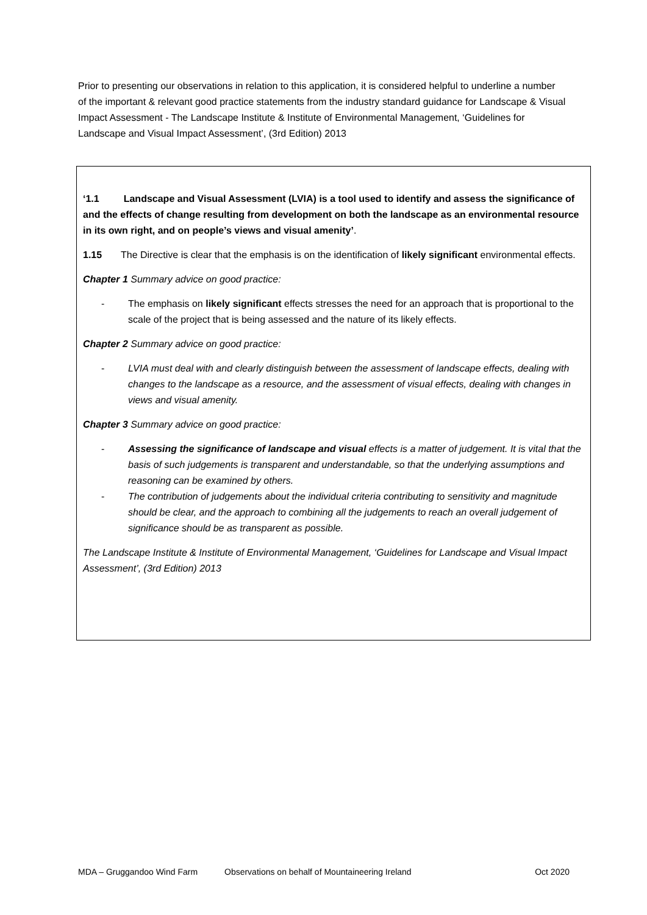Prior to presenting our observations in relation to this application, it is considered helpful to underline a number of the important & relevant good practice statements from the industry standard guidance for Landscape & Visual Impact Assessment - The Landscape Institute & Institute of Environmental Management, ‘Guidelines for Landscape and Visual Impact Assessment’, (3rd Edition) 2013
‘1.1 Landscape and Visual Assessment (LVIA) is a tool used to identify and assess the significance of and the effects of change resulting from development on both the landscape as an environmental resource in its own right, and on people’s views and visual amenity’.
1.15 The Directive is clear that the emphasis is on the identification of likely significant environmental effects.
Chapter 1 Summary advice on good practice:
- The emphasis on likely significant effects stresses the need for an approach that is proportional to the scale of the project that is being assessed and the nature of its likely effects.
Chapter 2 Summary advice on good practice:
- LVIA must deal with and clearly distinguish between the assessment of landscape effects, dealing with changes to the landscape as a resource, and the assessment of visual effects, dealing with changes in views and visual amenity.
Chapter 3 Summary advice on good practice:
- Assessing the significance of landscape and visual effects is a matter of judgement. It is vital that the basis of such judgements is transparent and understandable, so that the underlying assumptions and reasoning can be examined by others.
- The contribution of judgements about the individual criteria contributing to sensitivity and magnitude should be clear, and the approach to combining all the judgements to reach an overall judgement of significance should be as transparent as possible.
The Landscape Institute & Institute of Environmental Management, ‘Guidelines for Landscape and Visual Impact Assessment’, (3rd Edition) 2013
MDA – Gruggandoo Wind Farm Observations on behalf of Mountaineering Ireland Oct 2020